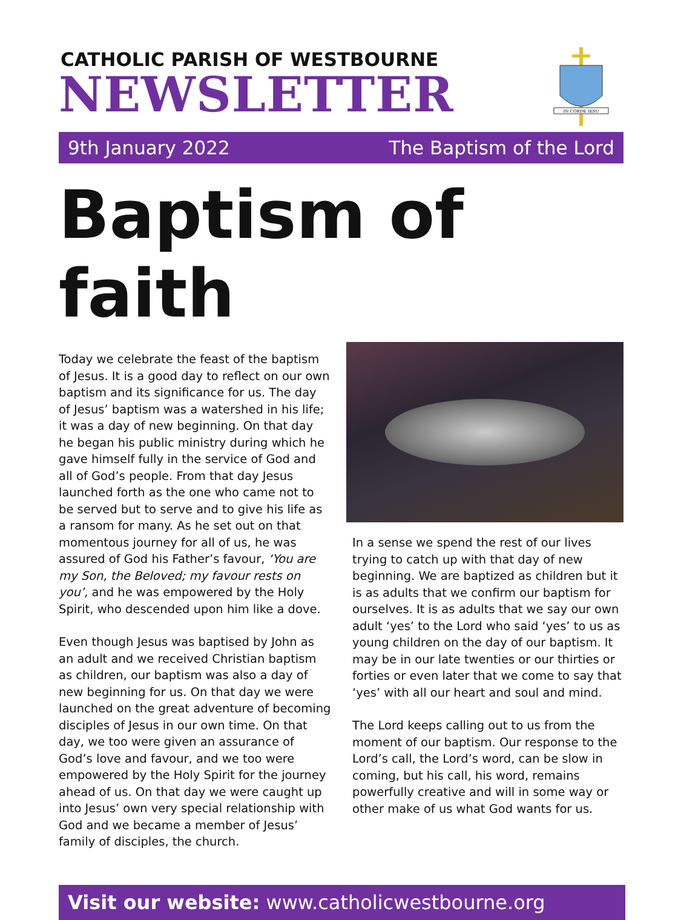CATHOLIC PARISH OF WESTBOURNE
NEWSLETTER
IN CORDE IESU
9th January 2022 The Baptism of the Lord
Baptism of faith
Today we celebrate the feast of the baptism of Jesus. It is a good day to reflect on our own baptism and its significance for us. The day of Jesus’ baptism was a watershed in his life; it was a day of new beginning. On that day he began his public ministry during which he gave himself fully in the service of God and all of God’s people. From that day Jesus launched forth as the one who came not to be served but to serve and to give his life as a ransom for many. As he set out on that momentous journey for all of us, he was assured of God his Father’s favour, ‘You are my Son, the Beloved; my favour rests on you’, and he was empowered by the Holy Spirit, who descended upon him like a dove.
Even though Jesus was baptised by John as an adult and we received Christian baptism as children, our baptism was also a day of new beginning for us. On that day we were launched on the great adventure of becoming disciples of Jesus in our own time. On that day, we too were given an assurance of God’s love and favour, and we too were empowered by the Holy Spirit for the journey ahead of us. On that day we were caught up into Jesus’ own very special relationship with God and we became a member of Jesus’ family of disciples, the church.
In a sense we spend the rest of our lives trying to catch up with that day of new beginning. We are baptized as children but it is as adults that we confirm our baptism for ourselves. It is as adults that we say our own adult ‘yes’ to the Lord who said ‘yes’ to us as young children on the day of our baptism. It may be in our late twenties or our thirties or forties or even later that we come to say that ‘yes’ with all our heart and soul and mind.
The Lord keeps calling out to us from the moment of our baptism. Our response to the Lord’s call, the Lord’s word, can be slow in coming, but his call, his word, remains powerfully creative and will in some way or other make of us what God wants for us.
Visit our website: www.catholicwestbourne.org